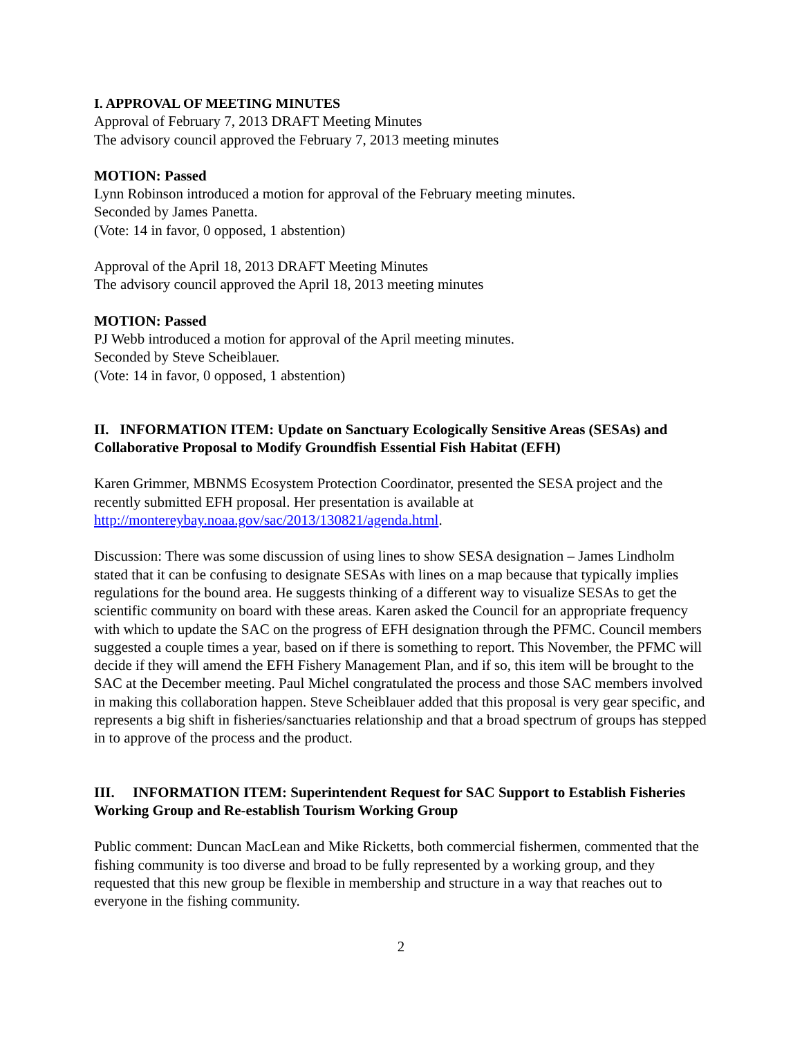I. APPROVAL OF MEETING MINUTES
Approval of February 7, 2013 DRAFT Meeting Minutes
The advisory council approved the February 7, 2013 meeting minutes
MOTION: Passed
Lynn Robinson introduced a motion for approval of the February meeting minutes.
Seconded by James Panetta.
(Vote: 14 in favor, 0 opposed, 1 abstention)
Approval of the April 18, 2013 DRAFT Meeting Minutes
The advisory council approved the April 18, 2013 meeting minutes
MOTION: Passed
PJ Webb introduced a motion for approval of the April meeting minutes.
Seconded by Steve Scheiblauer.
(Vote: 14 in favor, 0 opposed, 1 abstention)
II. INFORMATION ITEM: Update on Sanctuary Ecologically Sensitive Areas (SESAs) and Collaborative Proposal to Modify Groundfish Essential Fish Habitat (EFH)
Karen Grimmer, MBNMS Ecosystem Protection Coordinator, presented the SESA project and the recently submitted EFH proposal. Her presentation is available at http://montereybay.noaa.gov/sac/2013/130821/agenda.html.
Discussion: There was some discussion of using lines to show SESA designation – James Lindholm stated that it can be confusing to designate SESAs with lines on a map because that typically implies regulations for the bound area. He suggests thinking of a different way to visualize SESAs to get the scientific community on board with these areas. Karen asked the Council for an appropriate frequency with which to update the SAC on the progress of EFH designation through the PFMC. Council members suggested a couple times a year, based on if there is something to report. This November, the PFMC will decide if they will amend the EFH Fishery Management Plan, and if so, this item will be brought to the SAC at the December meeting. Paul Michel congratulated the process and those SAC members involved in making this collaboration happen. Steve Scheiblauer added that this proposal is very gear specific, and represents a big shift in fisheries/sanctuaries relationship and that a broad spectrum of groups has stepped in to approve of the process and the product.
III. INFORMATION ITEM: Superintendent Request for SAC Support to Establish Fisheries Working Group and Re-establish Tourism Working Group
Public comment: Duncan MacLean and Mike Ricketts, both commercial fishermen, commented that the fishing community is too diverse and broad to be fully represented by a working group, and they requested that this new group be flexible in membership and structure in a way that reaches out to everyone in the fishing community.
2